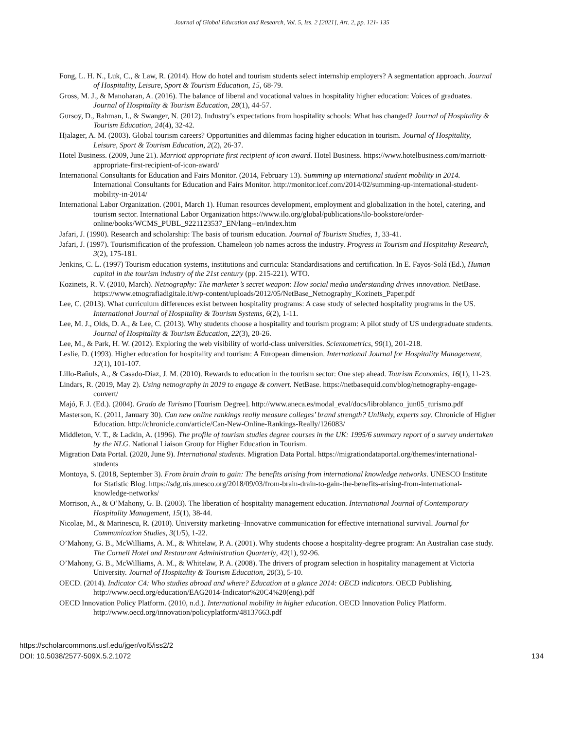Journal of Global Education and Research, Vol. 5, Iss. 2 [2021], Art. 2, pp. 121- 135
Fong, L. H. N., Luk, C., & Law, R. (2014). How do hotel and tourism students select internship employers? A segmentation approach. Journal of Hospitality, Leisure, Sport & Tourism Education, 15, 68-79.
Gross, M. J., & Manoharan, A. (2016). The balance of liberal and vocational values in hospitality higher education: Voices of graduates. Journal of Hospitality & Tourism Education, 28(1), 44-57.
Gursoy, D., Rahman, I., & Swanger, N. (2012). Industry’s expectations from hospitality schools: What has changed? Journal of Hospitality & Tourism Education, 24(4), 32-42.
Hjalager, A. M. (2003). Global tourism careers? Opportunities and dilemmas facing higher education in tourism. Journal of Hospitality, Leisure, Sport & Tourism Education, 2(2), 26-37.
Hotel Business. (2009, June 21). Marriott appropriate first recipient of icon award. Hotel Business. https://www.hotelbusiness.com/marriott-appropriate-first-recipient-of-icon-award/
International Consultants for Education and Fairs Monitor. (2014, February 13). Summing up international student mobility in 2014. International Consultants for Education and Fairs Monitor. http://monitor.icef.com/2014/02/summing-up-international-student-mobility-in-2014/
International Labor Organization. (2001, March 1). Human resources development, employment and globalization in the hotel, catering, and tourism sector. International Labor Organization https://www.ilo.org/global/publications/ilo-bookstore/order-online/books/WCMS_PUBL_9221123537_EN/lang--en/index.htm
Jafari, J. (1990). Research and scholarship: The basis of tourism education. Journal of Tourism Studies, 1, 33-41.
Jafari, J. (1997). Tourismification of the profession. Chameleon job names across the industry. Progress in Tourism and Hospitality Research, 3(2), 175-181.
Jenkins, C. L. (1997) Tourism education systems, institutions and curricula: Standardisations and certification. In E. Fayos-Solá (Ed.), Human capital in the tourism industry of the 21st century (pp. 215-221). WTO.
Kozinets, R. V. (2010, March). Netnography: The marketer’s secret weapon: How social media understanding drives innovation. NetBase. https://www.etnografiadigitale.it/wp-content/uploads/2012/05/NetBase_Netnography_Kozinets_Paper.pdf
Lee, C. (2013). What curriculum differences exist between hospitality programs: A case study of selected hospitality programs in the US. International Journal of Hospitality & Tourism Systems, 6(2), 1-11.
Lee, M. J., Olds, D. A., & Lee, C. (2013). Why students choose a hospitality and tourism program: A pilot study of US undergraduate students. Journal of Hospitality & Tourism Education, 22(3), 20-26.
Lee, M., & Park, H. W. (2012). Exploring the web visibility of world-class universities. Scientometrics, 90(1), 201-218.
Leslie, D. (1993). Higher education for hospitality and tourism: A European dimension. International Journal for Hospitality Management, 12(1), 101-107.
Lillo-Bañuls, A., & Casado-Díaz, J. M. (2010). Rewards to education in the tourism sector: One step ahead. Tourism Economics, 16(1), 11-23.
Lindars, R. (2019, May 2). Using netnography in 2019 to engage & convert. NetBase. https://netbasequid.com/blog/netnography-engage-convert/
Majó, F. J. (Ed.). (2004). Grado de Turismo [Tourism Degree]. http://www.aneca.es/modal_eval/docs/libroblanco_jun05_turismo.pdf
Masterson, K. (2011, January 30). Can new online rankings really measure colleges’ brand strength? Unlikely, experts say. Chronicle of Higher Education. http://chronicle.com/article/Can-New-Online-Rankings-Really/126083/
Middleton, V. T., & Ladkin, A. (1996). The profile of tourism studies degree courses in the UK: 1995/6 summary report of a survey undertaken by the NLG. National Liaison Group for Higher Education in Tourism.
Migration Data Portal. (2020, June 9). International students. Migration Data Portal. https://migrationdataportal.org/themes/international-students
Montoya, S. (2018, September 3). From brain drain to gain: The benefits arising from international knowledge networks. UNESCO Institute for Statistic Blog. https://sdg.uis.unesco.org/2018/09/03/from-brain-drain-to-gain-the-benefits-arising-from-international-knowledge-networks/
Morrison, A., & O’Mahony, G. B. (2003). The liberation of hospitality management education. International Journal of Contemporary Hospitality Management, 15(1), 38-44.
Nicolae, M., & Marinescu, R. (2010). University marketing–Innovative communication for effective international survival. Journal for Communication Studies, 3(1/5), 1-22.
O’Mahony, G. B., McWilliams, A. M., & Whitelaw, P. A. (2001). Why students choose a hospitality-degree program: An Australian case study. The Cornell Hotel and Restaurant Administration Quarterly, 42(1), 92-96.
O’Mahony, G. B., McWilliams, A. M., & Whitelaw, P. A. (2008). The drivers of program selection in hospitality management at Victoria University. Journal of Hospitality & Tourism Education, 20(3), 5-10.
OECD. (2014). Indicator C4: Who studies abroad and where? Education at a glance 2014: OECD indicators. OECD Publishing. http://www.oecd.org/education/EAG2014-Indicator%20C4%20(eng).pdf
OECD Innovation Policy Platform. (2010, n.d.). International mobility in higher education. OECD Innovation Policy Platform. http://www.oecd.org/innovation/policyplatform/48137663.pdf
https://scholarcommons.usf.edu/jger/vol5/iss2/2
DOI: 10.5038/2577-509X.5.2.1072
134